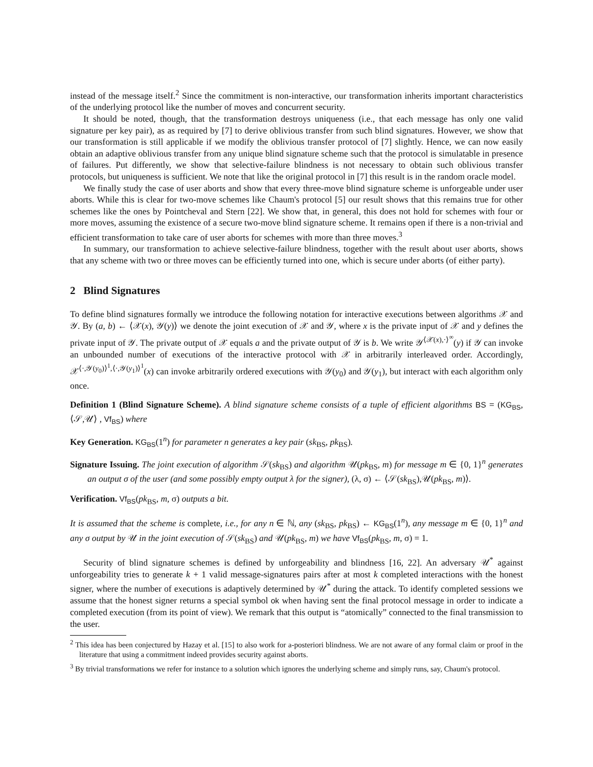instead of the message itself.<sup>2</sup> Since the commitment is non-interactive, our transformation inherits important characteristics of the underlying protocol like the number of moves and concurrent security.
It should be noted, though, that the transformation destroys uniqueness (i.e., that each message has only one valid signature per key pair), as as required by [7] to derive oblivious transfer from such blind signatures. However, we show that our transformation is still applicable if we modify the oblivious transfer protocol of [7] slightly. Hence, we can now easily obtain an adaptive oblivious transfer from any unique blind signature scheme such that the protocol is simulatable in presence of failures. Put differently, we show that selective-failure blindness is not necessary to obtain such oblivious transfer protocols, but uniqueness is sufficient. We note that like the original protocol in [7] this result is in the random oracle model.
We finally study the case of user aborts and show that every three-move blind signature scheme is unforgeable under user aborts. While this is clear for two-move schemes like Chaum's protocol [5] our result shows that this remains true for other schemes like the ones by Pointcheval and Stern [22]. We show that, in general, this does not hold for schemes with four or more moves, assuming the existence of a secure two-move blind signature scheme. It remains open if there is a non-trivial and efficient transformation to take care of user aborts for schemes with more than three moves.<sup>3</sup>
In summary, our transformation to achieve selective-failure blindness, together with the result about user aborts, shows that any scheme with two or three moves can be efficiently turned into one, which is secure under aborts (of either party).
2 Blind Signatures
To define blind signatures formally we introduce the following notation for interactive executions between algorithms 𝒳 and 𝒴. By (a, b) ← ⟨𝒳(x), 𝒴(y)⟩ we denote the joint execution of 𝒳 and 𝒴, where x is the private input of 𝒳 and y defines the private input of 𝒴. The private output of 𝒳 equals a and the private output of 𝒴 is b. We write 𝒴<sup>⟨𝒳(x),·⟩<sup>∞</sup></sup>(y) if 𝒴 can invoke an unbounded number of executions of the interactive protocol with 𝒳 in arbitrarily interleaved order. Accordingly, 𝒳<sup>⟨·,𝒴(y<sub>0</sub>)⟩<sup>1</sup>,⟨·,𝒴(y<sub>1</sub>)⟩<sup>1</sup></sup>(x) can invoke arbitrarily ordered executions with 𝒴(y<sub>0</sub>) and 𝒴(y<sub>1</sub>), but interact with each algorithm only once.
Definition 1 (Blind Signature Scheme). A blind signature scheme consists of a tuple of efficient algorithms BS = (KG<sub>BS</sub>, ⟨𝒮,𝒰⟩ , Vf<sub>BS</sub>) where
Key Generation. KG<sub>BS</sub>(1<sup>n</sup>) for parameter n generates a key pair (sk<sub>BS</sub>, pk<sub>BS</sub>).
Signature Issuing. The joint execution of algorithm 𝒮(sk<sub>BS</sub>) and algorithm 𝒰(pk<sub>BS</sub>, m) for message m ∈ {0, 1}<sup>n</sup> generates an output σ of the user (and some possibly empty output λ for the signer), (λ, σ) ← ⟨𝒮(sk<sub>BS</sub>),𝒰(pk<sub>BS</sub>, m)⟩.
Verification. Vf<sub>BS</sub>(pk<sub>BS</sub>, m, σ) outputs a bit.
It is assumed that the scheme is complete, i.e., for any n ∈ ℕ, any (sk<sub>BS</sub>, pk<sub>BS</sub>) ← KG<sub>BS</sub>(1<sup>n</sup>), any message m ∈ {0, 1}<sup>n</sup> and any σ output by 𝒰 in the joint execution of 𝒮(sk<sub>BS</sub>) and 𝒰(pk<sub>BS</sub>, m) we have Vf<sub>BS</sub>(pk<sub>BS</sub>, m, σ) = 1.
Security of blind signature schemes is defined by unforgeability and blindness [16, 22]. An adversary 𝒰<sup>*</sup> against unforgeability tries to generate k + 1 valid message-signatures pairs after at most k completed interactions with the honest signer, where the number of executions is adaptively determined by 𝒰<sup>*</sup> during the attack. To identify completed sessions we assume that the honest signer returns a special symbol ok when having sent the final protocol message in order to indicate a completed execution (from its point of view). We remark that this output is “atomically” connected to the final transmission to the user.
<sup>2</sup> This idea has been conjectured by Hazay et al. [15] to also work for a-posteriori blindness. We are not aware of any formal claim or proof in the literature that using a commitment indeed provides security against aborts.
<sup>3</sup> By trivial transformations we refer for instance to a solution which ignores the underlying scheme and simply runs, say, Chaum's protocol.